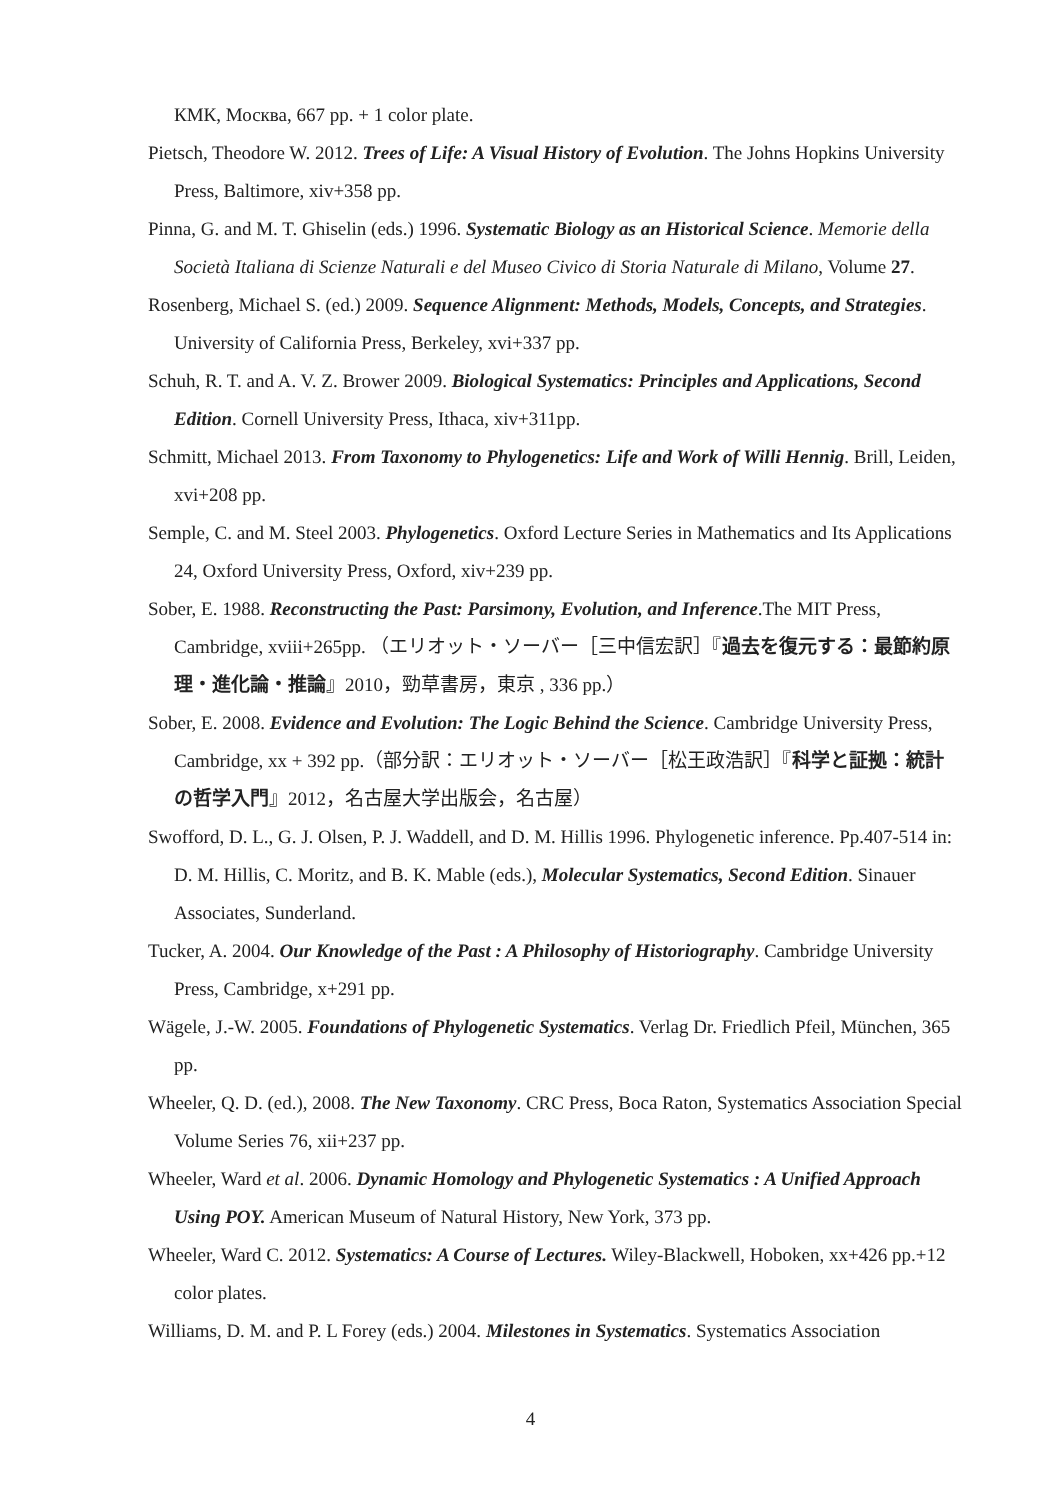КМК, Москва, 667 pp. + 1 color plate.
Pietsch, Theodore W. 2012. Trees of Life: A Visual History of Evolution. The Johns Hopkins University Press, Baltimore, xiv+358 pp.
Pinna, G. and M. T. Ghiselin (eds.) 1996. Systematic Biology as an Historical Science. Memorie della Società Italiana di Scienze Naturali e del Museo Civico di Storia Naturale di Milano, Volume 27.
Rosenberg, Michael S. (ed.) 2009. Sequence Alignment: Methods, Models, Concepts, and Strategies. University of California Press, Berkeley, xvi+337 pp.
Schuh, R. T. and A. V. Z. Brower 2009. Biological Systematics: Principles and Applications, Second Edition. Cornell University Press, Ithaca, xiv+311pp.
Schmitt, Michael 2013. From Taxonomy to Phylogenetics: Life and Work of Willi Hennig. Brill, Leiden, xvi+208 pp.
Semple, C. and M. Steel 2003. Phylogenetics. Oxford Lecture Series in Mathematics and Its Applications 24, Oxford University Press, Oxford, xiv+239 pp.
Sober, E. 1988. Reconstructing the Past: Parsimony, Evolution, and Inference.The MIT Press, Cambridge, xviii+265pp. （エリオット・ソーバー［三中信宏訳］『過去を復元する：最節約原理・進化論・推論』2010，勁草書房，東京 , 336 pp.）
Sober, E. 2008. Evidence and Evolution: The Logic Behind the Science. Cambridge University Press, Cambridge, xx + 392 pp.（部分訳：エリオット・ソーバー［松王政浩訳］『科学と証拠：統計の哲学入門』2012，名古屋大学出版会，名古屋）
Swofford, D. L., G. J. Olsen, P. J. Waddell, and D. M. Hillis 1996. Phylogenetic inference. Pp.407-514 in: D. M. Hillis, C. Moritz, and B. K. Mable (eds.), Molecular Systematics, Second Edition. Sinauer Associates, Sunderland.
Tucker, A. 2004. Our Knowledge of the Past : A Philosophy of Historiography. Cambridge University Press, Cambridge, x+291 pp.
Wägele, J.-W. 2005. Foundations of Phylogenetic Systematics. Verlag Dr. Friedlich Pfeil, München, 365 pp.
Wheeler, Q. D. (ed.), 2008. The New Taxonomy. CRC Press, Boca Raton, Systematics Association Special Volume Series 76, xii+237 pp.
Wheeler, Ward et al. 2006. Dynamic Homology and Phylogenetic Systematics : A Unified Approach Using POY. American Museum of Natural History, New York, 373 pp.
Wheeler, Ward C. 2012. Systematics: A Course of Lectures. Wiley-Blackwell, Hoboken, xx+426 pp.+12 color plates.
Williams, D. M. and P. L Forey (eds.) 2004. Milestones in Systematics. Systematics Association
4